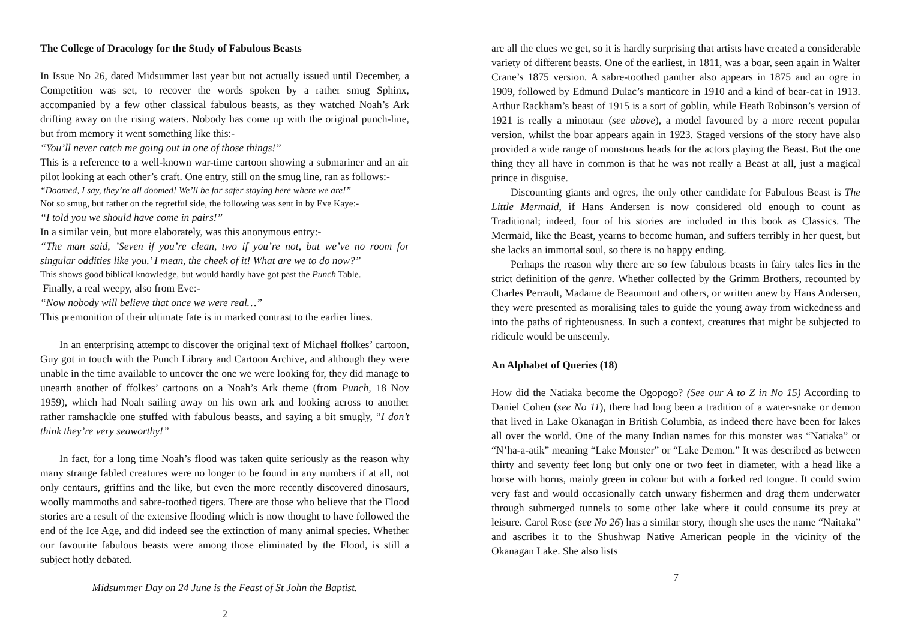The College of Dracology for the Study of Fabulous Beasts
In Issue No 26, dated Midsummer last year but not actually issued until December, a Competition was set, to recover the words spoken by a rather smug Sphinx, accompanied by a few other classical fabulous beasts, as they watched Noah’s Ark drifting away on the rising waters. Nobody has come up with the original punch-line, but from memory it went something like this:-
“You’ll never catch me going out in one of those things!”
This is a reference to a well-known war-time cartoon showing a submariner and an air pilot looking at each other’s craft. One entry, still on the smug line, ran as follows:-
“Doomed, I say, they’re all doomed! We’ll be far safer staying here where we are!”
Not so smug, but rather on the regretful side, the following was sent in by Eve Kaye:-
“I told you we should have come in pairs!”
In a similar vein, but more elaborately, was this anonymous entry:-
“The man said, ’Seven if you’re clean, two if you’re not, but we’ve no room for singular oddities like you.’ I mean, the cheek of it! What are we to do now?”
This shows good biblical knowledge, but would hardly have got past the Punch Table.
Finally, a real weepy, also from Eve:-
“Now nobody will believe that once we were real…”
This premonition of their ultimate fate is in marked contrast to the earlier lines.
In an enterprising attempt to discover the original text of Michael ffolkes’ cartoon, Guy got in touch with the Punch Library and Cartoon Archive, and although they were unable in the time available to uncover the one we were looking for, they did manage to unearth another of ffolkes’ cartoons on a Noah’s Ark theme (from Punch, 18 Nov 1959), which had Noah sailing away on his own ark and looking across to another rather ramshackle one stuffed with fabulous beasts, and saying a bit smugly, “I don’t think they’re very seaworthy!”
In fact, for a long time Noah’s flood was taken quite seriously as the reason why many strange fabled creatures were no longer to be found in any numbers if at all, not only centaurs, griffins and the like, but even the more recently discovered dinosaurs, woolly mammoths and sabre-toothed tigers. There are those who believe that the Flood stories are a result of the extensive flooding which is now thought to have followed the end of the Ice Age, and did indeed see the extinction of many animal species. Whether our favourite fabulous beasts were among those eliminated by the Flood, is still a subject hotly debated.
Midsummer Day on 24 June is the Feast of St John the Baptist.
2
are all the clues we get, so it is hardly surprising that artists have created a considerable variety of different beasts. One of the earliest, in 1811, was a boar, seen again in Walter Crane’s 1875 version. A sabre-toothed panther also appears in 1875 and an ogre in 1909, followed by Edmund Dulac’s manticore in 1910 and a kind of bear-cat in 1913. Arthur Rackham’s beast of 1915 is a sort of goblin, while Heath Robinson’s version of 1921 is really a minotaur (see above), a model favoured by a more recent popular version, whilst the boar appears again in 1923. Staged versions of the story have also provided a wide range of monstrous heads for the actors playing the Beast. But the one thing they all have in common is that he was not really a Beast at all, just a magical prince in disguise.
Discounting giants and ogres, the only other candidate for Fabulous Beast is The Little Mermaid, if Hans Andersen is now considered old enough to count as Traditional; indeed, four of his stories are included in this book as Classics. The Mermaid, like the Beast, yearns to become human, and suffers terribly in her quest, but she lacks an immortal soul, so there is no happy ending.
Perhaps the reason why there are so few fabulous beasts in fairy tales lies in the strict definition of the genre. Whether collected by the Grimm Brothers, recounted by Charles Perrault, Madame de Beaumont and others, or written anew by Hans Andersen, they were presented as moralising tales to guide the young away from wickedness and into the paths of righteousness. In such a context, creatures that might be subjected to ridicule would be unseemly.
An Alphabet of Queries (18)
How did the Natiaka become the Ogopogo? (See our A to Z in No 15) According to Daniel Cohen (see No 11), there had long been a tradition of a water-snake or demon that lived in Lake Okanagan in British Columbia, as indeed there have been for lakes all over the world. One of the many Indian names for this monster was “Natiaka” or “N’ha-a-atik” meaning “Lake Monster” or “Lake Demon.” It was described as between thirty and seventy feet long but only one or two feet in diameter, with a head like a horse with horns, mainly green in colour but with a forked red tongue. It could swim very fast and would occasionally catch unwary fishermen and drag them underwater through submerged tunnels to some other lake where it could consume its prey at leisure. Carol Rose (see No 26) has a similar story, though she uses the name “Naitaka” and ascribes it to the Shushwap Native American people in the vicinity of the Okanagan Lake. She also lists
7